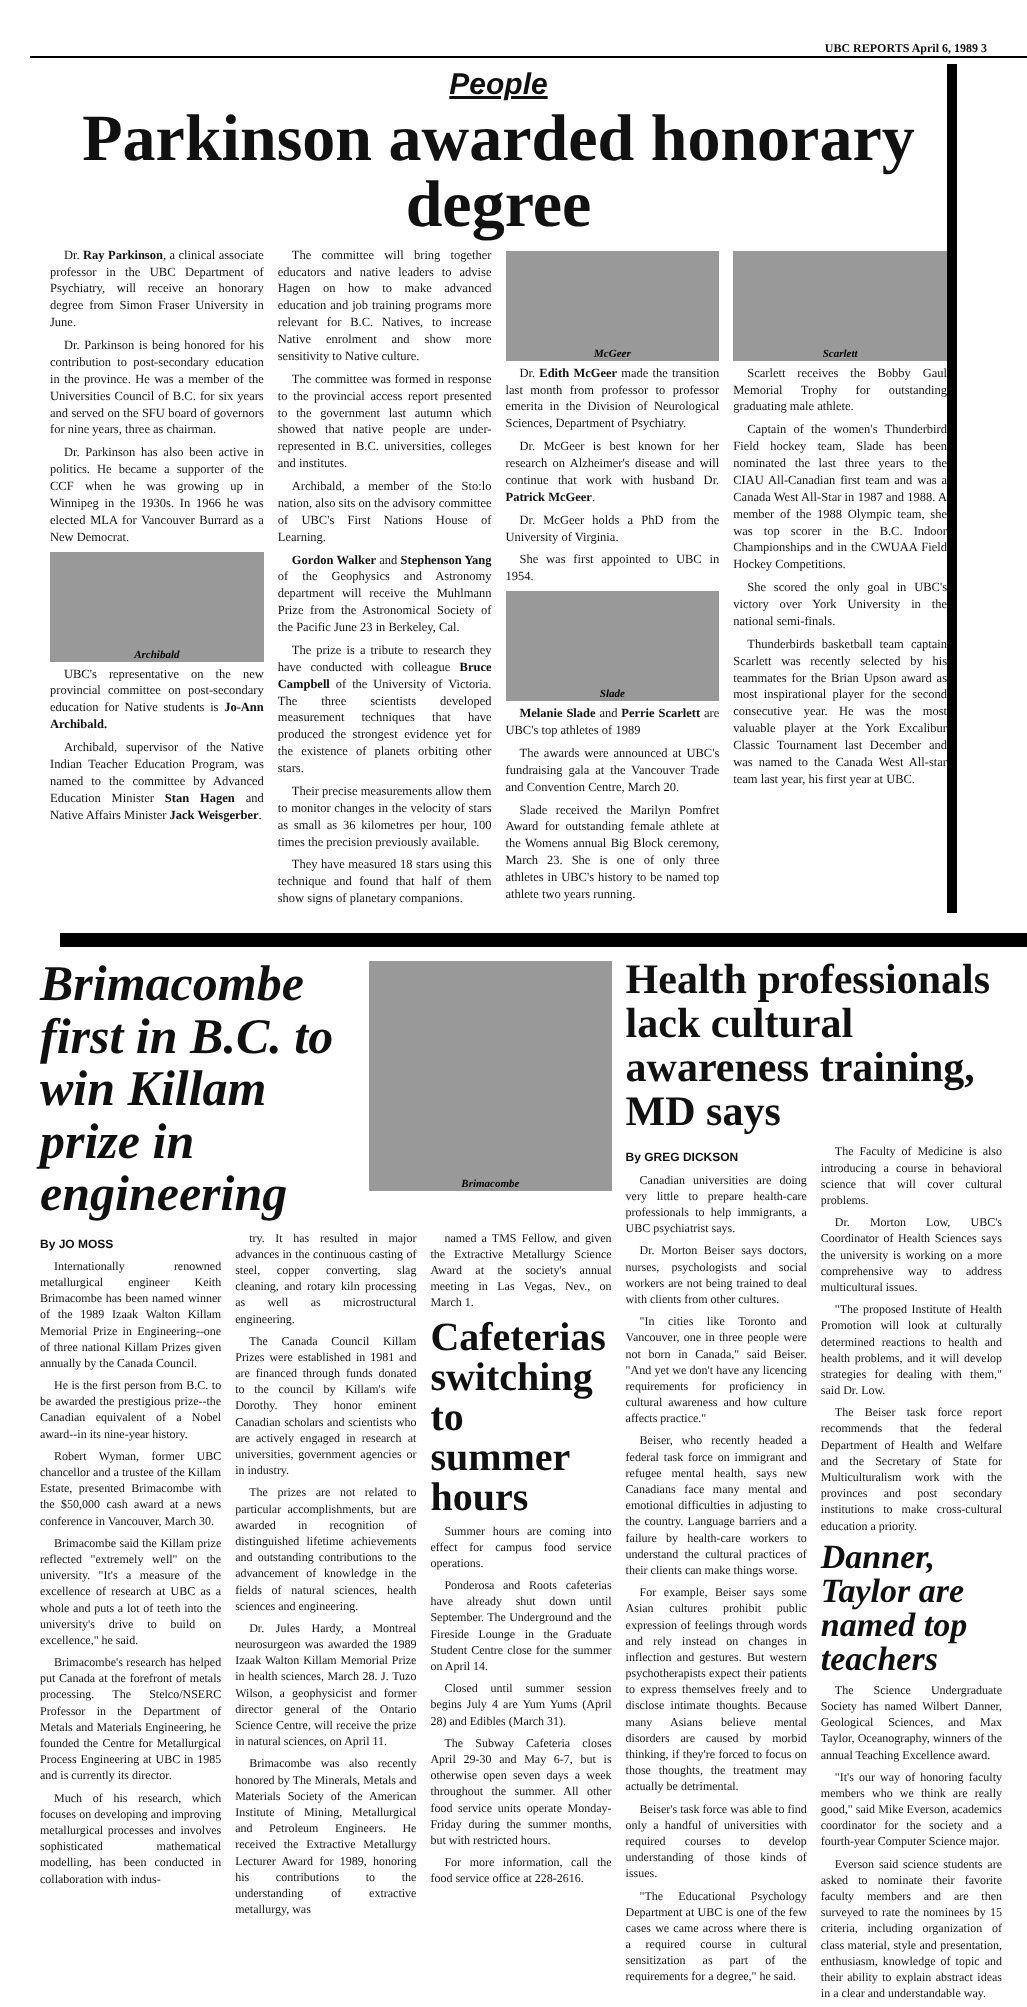UBC REPORTS April 6, 1989 3
People
Parkinson awarded honorary degree
Dr. Ray Parkinson, a clinical associate professor in the UBC Department of Psychiatry, will receive an honorary degree from Simon Fraser University in June.
Dr. Parkinson is being honored for his contribution to post-secondary education in the province. He was a member of the Universities Council of B.C. for six years and served on the SFU board of governors for nine years, three as chairman.
Dr. Parkinson has also been active in politics. He became a supporter of the CCF when he was growing up in Winnipeg in the 1930s. In 1966 he was elected MLA for Vancouver Burrard as a New Democrat.
Archibald
UBC's representative on the new provincial committee on post-secondary education for Native students is Jo-Ann Archibald.
Archibald, supervisor of the Native Indian Teacher Education Program, was named to the committee by Advanced Education Minister Stan Hagen and Native Affairs Minister Jack Weisgerber.
The committee will bring together educators and native leaders to advise Hagen on how to make advanced education and job training programs more relevant for B.C. Natives, to increase Native enrolment and show more sensitivity to Native culture.
The committee was formed in response to the provincial access report presented to the government last autumn which showed that native people are under-represented in B.C. universities, colleges and institutes.
Archibald, a member of the Sto:lo nation, also sits on the advisory committee of UBC's First Nations House of Learning.
Gordon Walker and Stephenson Yang of the Geophysics and Astronomy department will receive the Muhlmann Prize from the Astronomical Society of the Pacific June 23 in Berkeley, Cal.
The prize is a tribute to research they have conducted with colleague Bruce Campbell of the University of Victoria. The three scientists developed measurement techniques that have produced the strongest evidence yet for the existence of planets orbiting other stars.
Their precise measurements allow them to monitor changes in the velocity of stars as small as 36 kilometres per hour, 100 times the precision previously available.
They have measured 18 stars using this technique and found that half of them show signs of planetary companions.
McGeer
Dr. Edith McGeer made the transition last month from professor to professor emerita in the Division of Neurological Sciences, Department of Psychiatry.
Dr. McGeer is best known for her research on Alzheimer's disease and will continue that work with husband Dr. Patrick McGeer.
Dr. McGeer holds a PhD from the University of Virginia.
She was first appointed to UBC in 1954.
Slade
Melanie Slade and Perrie Scarlett are UBC's top athletes of 1989
The awards were announced at UBC's fundraising gala at the Vancouver Trade and Convention Centre, March 20.
Slade received the Marilyn Pomfret Award for outstanding female athlete at the Womens annual Big Block ceremony, March 23. She is one of only three athletes in UBC's history to be named top athlete two years running.
Scarlett
Scarlett receives the Bobby Gaul Memorial Trophy for outstanding graduating male athlete.
Captain of the women's Thunderbird Field hockey team, Slade has been nominated the last three years to the CIAU All-Canadian first team and was a Canada West All-Star in 1987 and 1988. A member of the 1988 Olympic team, she was top scorer in the B.C. Indoor Championships and in the CWUAA Field Hockey Competitions.
She scored the only goal in UBC's victory over York University in the national semi-finals.
Thunderbirds basketball team captain Scarlett was recently selected by his teammates for the Brian Upson award as most inspirational player for the second consecutive year. He was the most valuable player at the York Excalibur Classic Tournament last December and was named to the Canada West All-star team last year, his first year at UBC.
Brimacombe first in B.C. to win Killam prize in engineering
Brimacombe
By JO MOSS
Internationally renowned metallurgical engineer Keith Brimacombe has been named winner of the 1989 Izaak Walton Killam Memorial Prize in Engineering--one of three national Killam Prizes given annually by the Canada Council.
He is the first person from B.C. to be awarded the prestigious prize--the Canadian equivalent of a Nobel award--in its nine-year history.
Robert Wyman, former UBC chancellor and a trustee of the Killam Estate, presented Brimacombe with the $50,000 cash award at a news conference in Vancouver, March 30.
Brimacombe said the Killam prize reflected "extremely well" on the university. "It's a measure of the excellence of research at UBC as a whole and puts a lot of teeth into the university's drive to build on excellence," he said.
Brimacombe's research has helped put Canada at the forefront of metals processing. The Stelco/NSERC Professor in the Department of Metals and Materials Engineering, he founded the Centre for Metallurgical Process Engineering at UBC in 1985 and is currently its director.
Much of his research, which focuses on developing and improving metallurgical processes and involves sophisticated mathematical modelling, has been conducted in collaboration with indus-
try. It has resulted in major advances in the continuous casting of steel, copper converting, slag cleaning, and rotary kiln processing as well as microstructural engineering.
The Canada Council Killam Prizes were established in 1981 and are financed through funds donated to the council by Killam's wife Dorothy. They honor eminent Canadian scholars and scientists who are actively engaged in research at universities, government agencies or in industry.
The prizes are not related to particular accomplishments, but are awarded in recognition of distinguished lifetime achievements and outstanding contributions to the advancement of knowledge in the fields of natural sciences, health sciences and engineering.
Dr. Jules Hardy, a Montreal neurosurgeon was awarded the 1989 Izaak Walton Killam Memorial Prize in health sciences, March 28. J. Tuzo Wilson, a geophysicist and former director general of the Ontario Science Centre, will receive the prize in natural sciences, on April 11.
Brimacombe was also recently honored by The Minerals, Metals and Materials Society of the American Institute of Mining, Metallurgical and Petroleum Engineers. He received the Extractive Metallurgy Lecturer Award for 1989, honoring his contributions to the understanding of extractive metallurgy, was
named a TMS Fellow, and given the Extractive Metallurgy Science Award at the society's annual meeting in Las Vegas, Nev., on March 1.
Cafeterias switching to summer hours
Summer hours are coming into effect for campus food service operations.
Ponderosa and Roots cafeterias have already shut down until September. The Underground and the Fireside Lounge in the Graduate Student Centre close for the summer on April 14.
Closed until summer session begins July 4 are Yum Yums (April 28) and Edibles (March 31).
The Subway Cafeteria closes April 29-30 and May 6-7, but is otherwise open seven days a week throughout the summer. All other food service units operate Monday-Friday during the summer months, but with restricted hours.
For more information, call the food service office at 228-2616.
Health professionals lack cultural awareness training, MD says
By GREG DICKSON
Canadian universities are doing very little to prepare health-care professionals to help immigrants, a UBC psychiatrist says.
Dr. Morton Beiser says doctors, nurses, psychologists and social workers are not being trained to deal with clients from other cultures.
"In cities like Toronto and Vancouver, one in three people were not born in Canada," said Beiser. "And yet we don't have any licencing requirements for proficiency in cultural awareness and how culture affects practice."
Beiser, who recently headed a federal task force on immigrant and refugee mental health, says new Canadians face many mental and emotional difficulties in adjusting to the country. Language barriers and a failure by health-care workers to understand the cultural practices of their clients can make things worse.
For example, Beiser says some Asian cultures prohibit public expression of feelings through words and rely instead on changes in inflection and gestures. But western psychotherapists expect their patients to express themselves freely and to disclose intimate thoughts. Because many Asians believe mental disorders are caused by morbid thinking, if they're forced to focus on those thoughts, the treatment may actually be detrimental.
Beiser's task force was able to find only a handful of universities with required courses to develop understanding of those kinds of issues.
"The Educational Psychology Department at UBC is one of the few cases we came across where there is a required course in cultural sensitization as part of the requirements for a degree," he said.
The Faculty of Medicine is also introducing a course in behavioral science that will cover cultural problems.
Dr. Morton Low, UBC's Coordinator of Health Sciences says the university is working on a more comprehensive way to address multicultural issues.
"The proposed Institute of Health Promotion will look at culturally determined reactions to health and health problems, and it will develop strategies for dealing with them," said Dr. Low.
The Beiser task force report recommends that the federal Department of Health and Welfare and the Secretary of State for Multiculturalism work with the provinces and post secondary institutions to make cross-cultural education a priority.
Danner, Taylor are named top teachers
The Science Undergraduate Society has named Wilbert Danner, Geological Sciences, and Max Taylor, Oceanography, winners of the annual Teaching Excellence award.
"It's our way of honoring faculty members who we think are really good," said Mike Everson, academics coordinator for the society and a fourth-year Computer Science major.
Everson said science students are asked to nominate their favorite faculty members and are then surveyed to rate the nominees by 15 criteria, including organization of class material, style and presentation, enthusiasm, knowledge of topic and their ability to explain abstract ideas in a clear and understandable way.